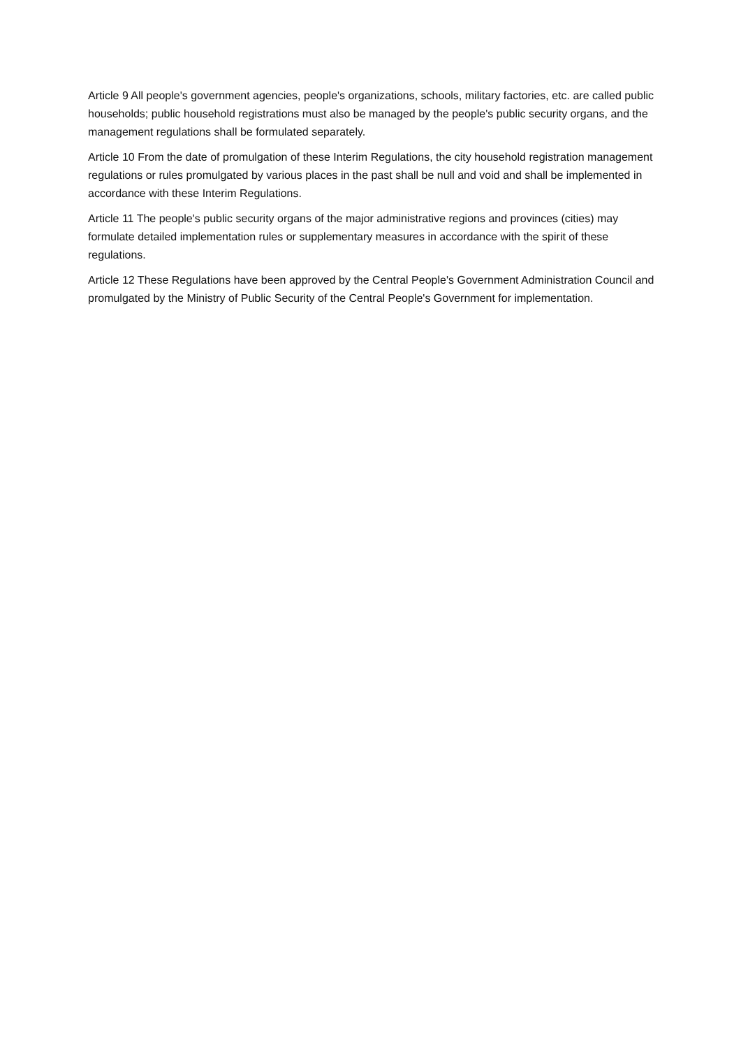Article 9 All people's government agencies, people's organizations, schools, military factories, etc. are called public households; public household registrations must also be managed by the people's public security organs, and the management regulations shall be formulated separately.
Article 10 From the date of promulgation of these Interim Regulations, the city household registration management regulations or rules promulgated by various places in the past shall be null and void and shall be implemented in accordance with these Interim Regulations.
Article 11 The people's public security organs of the major administrative regions and provinces (cities) may formulate detailed implementation rules or supplementary measures in accordance with the spirit of these regulations.
Article 12 These Regulations have been approved by the Central People's Government Administration Council and promulgated by the Ministry of Public Security of the Central People's Government for implementation.